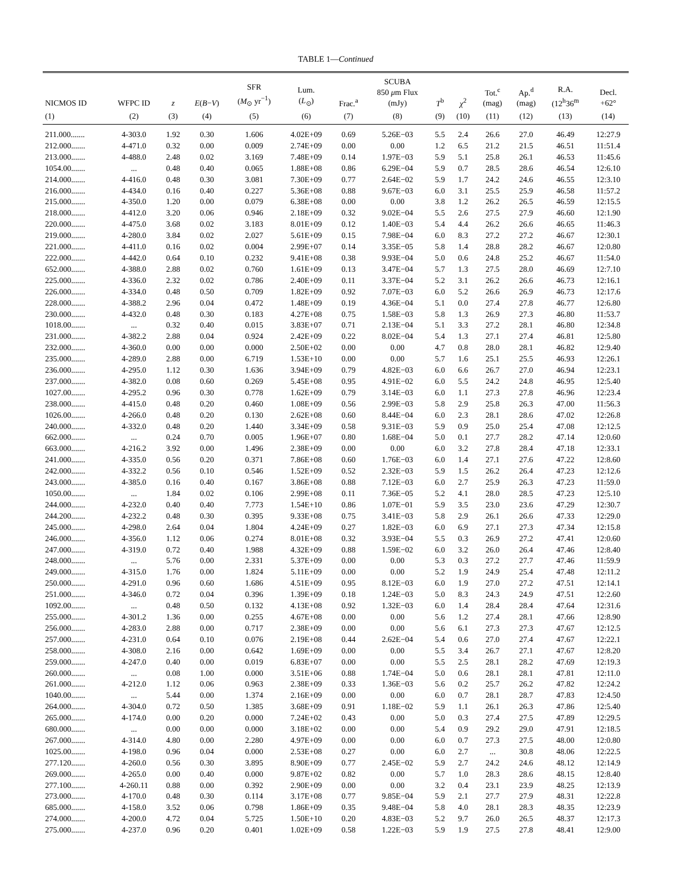TABLE 1—Continued
| NICMOS ID | WFPC ID | z | E ( B − V ) | SFR ( M<sub>⊙</sub> yr<sup>−1</sup>) | Lum. ( L<sub>⊙</sub>) | Frac.<sup>a</sup> | SCUBA 850 μ m Flux (mJy) | T<sup>b</sup> | χ<sup>2</sup> | Tot.<sup>c</sup> (mag) | Ap.<sup>d</sup> (mag) | R.A. (12<sup>h</sup>36<sup>m</sup> | Decl. +62° |
| --- | --- | --- | --- | --- | --- | --- | --- | --- | --- | --- | --- | --- | --- |
| (1) | (2) | (3) | (4) | (5) | (6) | (7) | (8) | (9) | (10) | (11) | (12) | (13) | (14) |
| 211.000....... | 4-303.0 | 1.92 | 0.30 | 1.606 | 4.02E+09 | 0.69 | 5.26E−03 | 5.5 | 2.4 | 26.6 | 27.0 | 46.49 | 12:27.9 |
| 212.000....... | 4-471.0 | 0.32 | 0.00 | 0.009 | 2.74E+09 | 0.00 | 0.00 | 1.2 | 6.5 | 21.2 | 21.5 | 46.51 | 11:51.4 |
| 213.000....... | 4-488.0 | 2.48 | 0.02 | 3.169 | 7.48E+09 | 0.14 | 1.97E−03 | 5.9 | 5.1 | 25.8 | 26.1 | 46.53 | 11:45.6 |
| 1054.00....... | ... | 0.48 | 0.40 | 0.065 | 1.88E+08 | 0.86 | 6.29E−04 | 5.9 | 0.7 | 28.5 | 28.6 | 46.54 | 12:6.10 |
| 214.000....... | 4-416.0 | 0.48 | 0.30 | 3.081 | 7.30E+09 | 0.77 | 2.64E−02 | 5.9 | 1.7 | 24.2 | 24.6 | 46.55 | 12:3.10 |
| 216.000....... | 4-434.0 | 0.16 | 0.40 | 0.227 | 5.36E+08 | 0.88 | 9.67E−03 | 6.0 | 3.1 | 25.5 | 25.9 | 46.58 | 11:57.2 |
| 215.000....... | 4-350.0 | 1.20 | 0.00 | 0.079 | 6.38E+08 | 0.00 | 0.00 | 3.8 | 1.2 | 26.2 | 26.5 | 46.59 | 12:15.5 |
| 218.000....... | 4-412.0 | 3.20 | 0.06 | 0.946 | 2.18E+09 | 0.32 | 9.02E−04 | 5.5 | 2.6 | 27.5 | 27.9 | 46.60 | 12:1.90 |
| 220.000....... | 4-475.0 | 3.68 | 0.02 | 3.183 | 8.01E+09 | 0.12 | 1.40E−03 | 5.4 | 4.4 | 26.2 | 26.6 | 46.65 | 11:46.3 |
| 219.000....... | 4-280.0 | 3.84 | 0.02 | 2.027 | 5.61E+09 | 0.15 | 7.98E−04 | 6.0 | 8.3 | 27.2 | 27.2 | 46.67 | 12:30.1 |
| 221.000....... | 4-411.0 | 0.16 | 0.02 | 0.004 | 2.99E+07 | 0.14 | 3.35E−05 | 5.8 | 1.4 | 28.8 | 28.2 | 46.67 | 12:0.80 |
| 222.000....... | 4-442.0 | 0.64 | 0.10 | 0.232 | 9.41E+08 | 0.38 | 9.93E−04 | 5.0 | 0.6 | 24.8 | 25.2 | 46.67 | 11:54.0 |
| 652.000....... | 4-388.0 | 2.88 | 0.02 | 0.760 | 1.61E+09 | 0.13 | 3.47E−04 | 5.7 | 1.3 | 27.5 | 28.0 | 46.69 | 12:7.10 |
| 225.000....... | 4-336.0 | 2.32 | 0.02 | 0.786 | 2.40E+09 | 0.11 | 3.37E−04 | 5.2 | 3.1 | 26.2 | 26.6 | 46.73 | 12:16.1 |
| 226.000....... | 4-334.0 | 0.48 | 0.50 | 0.709 | 1.82E+09 | 0.92 | 7.07E−03 | 6.0 | 5.2 | 26.6 | 26.9 | 46.73 | 12:17.6 |
| 228.000....... | 4-388.2 | 2.96 | 0.04 | 0.472 | 1.48E+09 | 0.19 | 4.36E−04 | 5.1 | 0.0 | 27.4 | 27.8 | 46.77 | 12:6.80 |
| 230.000....... | 4-432.0 | 0.48 | 0.30 | 0.183 | 4.27E+08 | 0.75 | 1.58E−03 | 5.8 | 1.3 | 26.9 | 27.3 | 46.80 | 11:53.7 |
| 1018.00....... | ... | 0.32 | 0.40 | 0.015 | 3.83E+07 | 0.71 | 2.13E−04 | 5.1 | 3.3 | 27.2 | 28.1 | 46.80 | 12:34.8 |
| 231.000....... | 4-382.2 | 2.88 | 0.04 | 0.924 | 2.42E+09 | 0.22 | 8.02E−04 | 5.4 | 1.3 | 27.1 | 27.4 | 46.81 | 12:5.80 |
| 232.000....... | 4-360.0 | 0.00 | 0.00 | 0.000 | 2.50E+02 | 0.00 | 0.00 | 4.7 | 0.8 | 28.0 | 28.1 | 46.82 | 12:9.40 |
| 235.000....... | 4-289.0 | 2.88 | 0.00 | 6.719 | 1.53E+10 | 0.00 | 0.00 | 5.7 | 1.6 | 25.1 | 25.5 | 46.93 | 12:26.1 |
| 236.000....... | 4-295.0 | 1.12 | 0.30 | 1.636 | 3.94E+09 | 0.79 | 4.82E−03 | 6.0 | 6.6 | 26.7 | 27.0 | 46.94 | 12:23.1 |
| 237.000....... | 4-382.0 | 0.08 | 0.60 | 0.269 | 5.45E+08 | 0.95 | 4.91E−02 | 6.0 | 5.5 | 24.2 | 24.8 | 46.95 | 12:5.40 |
| 1027.00....... | 4-295.2 | 0.96 | 0.30 | 0.778 | 1.62E+09 | 0.79 | 3.14E−03 | 6.0 | 1.1 | 27.3 | 27.8 | 46.96 | 12:23.4 |
| 238.000....... | 4-415.0 | 0.48 | 0.20 | 0.460 | 1.08E+09 | 0.56 | 2.99E−03 | 5.8 | 2.9 | 25.8 | 26.3 | 47.00 | 11:56.3 |
| 1026.00....... | 4-266.0 | 0.48 | 0.20 | 0.130 | 2.62E+08 | 0.60 | 8.44E−04 | 6.0 | 2.3 | 28.1 | 28.6 | 47.02 | 12:26.8 |
| 240.000....... | 4-332.0 | 0.48 | 0.20 | 1.440 | 3.34E+09 | 0.58 | 9.31E−03 | 5.9 | 0.9 | 25.0 | 25.4 | 47.08 | 12:12.5 |
| 662.000....... | ... | 0.24 | 0.70 | 0.005 | 1.96E+07 | 0.80 | 1.68E−04 | 5.0 | 0.1 | 27.7 | 28.2 | 47.14 | 12:0.60 |
| 663.000....... | 4-216.2 | 3.92 | 0.00 | 1.496 | 2.38E+09 | 0.00 | 0.00 | 6.0 | 3.2 | 27.8 | 28.4 | 47.18 | 12:33.1 |
| 241.000....... | 4-335.0 | 0.56 | 0.20 | 0.371 | 7.86E+08 | 0.60 | 1.76E−03 | 6.0 | 1.4 | 27.1 | 27.6 | 47.22 | 12:8.60 |
| 242.000....... | 4-332.2 | 0.56 | 0.10 | 0.546 | 1.52E+09 | 0.52 | 2.32E−03 | 5.9 | 1.5 | 26.2 | 26.4 | 47.23 | 12:12.6 |
| 243.000....... | 4-385.0 | 0.16 | 0.40 | 0.167 | 3.86E+08 | 0.88 | 7.12E−03 | 6.0 | 2.7 | 25.9 | 26.3 | 47.23 | 11:59.0 |
| 1050.00....... | ... | 1.84 | 0.02 | 0.106 | 2.99E+08 | 0.11 | 7.36E−05 | 5.2 | 4.1 | 28.0 | 28.5 | 47.23 | 12:5.10 |
| 244.000....... | 4-232.0 | 0.40 | 0.40 | 7.773 | 1.54E+10 | 0.86 | 1.07E−01 | 5.9 | 3.5 | 23.0 | 23.6 | 47.29 | 12:30.7 |
| 244.200....... | 4-232.2 | 0.48 | 0.30 | 0.395 | 9.33E+08 | 0.75 | 3.41E−03 | 5.8 | 2.9 | 26.1 | 26.6 | 47.33 | 12:29.0 |
| 245.000....... | 4-298.0 | 2.64 | 0.04 | 1.804 | 4.24E+09 | 0.27 | 1.82E−03 | 6.0 | 6.9 | 27.1 | 27.3 | 47.34 | 12:15.8 |
| 246.000....... | 4-356.0 | 1.12 | 0.06 | 0.274 | 8.01E+08 | 0.32 | 3.93E−04 | 5.5 | 0.3 | 26.9 | 27.2 | 47.41 | 12:0.60 |
| 247.000....... | 4-319.0 | 0.72 | 0.40 | 1.988 | 4.32E+09 | 0.88 | 1.59E−02 | 6.0 | 3.2 | 26.0 | 26.4 | 47.46 | 12:8.40 |
| 248.000....... | ... | 5.76 | 0.00 | 2.331 | 5.37E+09 | 0.00 | 0.00 | 5.3 | 0.3 | 27.2 | 27.7 | 47.46 | 11:59.9 |
| 249.000....... | 4-315.0 | 1.76 | 0.00 | 1.824 | 5.11E+09 | 0.00 | 0.00 | 5.2 | 1.9 | 24.9 | 25.4 | 47.48 | 12:11.2 |
| 250.000....... | 4-291.0 | 0.96 | 0.60 | 1.686 | 4.51E+09 | 0.95 | 8.12E−03 | 6.0 | 1.9 | 27.0 | 27.2 | 47.51 | 12:14.1 |
| 251.000....... | 4-346.0 | 0.72 | 0.04 | 0.396 | 1.39E+09 | 0.18 | 1.24E−03 | 5.0 | 8.3 | 24.3 | 24.9 | 47.51 | 12:2.60 |
| 1092.00....... | ... | 0.48 | 0.50 | 0.132 | 4.13E+08 | 0.92 | 1.32E−03 | 6.0 | 1.4 | 28.4 | 28.4 | 47.64 | 12:31.6 |
| 255.000....... | 4-301.2 | 1.36 | 0.00 | 0.255 | 4.67E+08 | 0.00 | 0.00 | 5.6 | 1.2 | 27.4 | 28.1 | 47.66 | 12:8.90 |
| 256.000....... | 4-283.0 | 2.88 | 0.00 | 0.717 | 2.38E+09 | 0.00 | 0.00 | 5.6 | 6.1 | 27.3 | 27.3 | 47.67 | 12:12.5 |
| 257.000....... | 4-231.0 | 0.64 | 0.10 | 0.076 | 2.19E+08 | 0.44 | 2.62E−04 | 5.4 | 0.6 | 27.0 | 27.4 | 47.67 | 12:22.1 |
| 258.000....... | 4-308.0 | 2.16 | 0.00 | 0.642 | 1.69E+09 | 0.00 | 0.00 | 5.5 | 3.4 | 26.7 | 27.1 | 47.67 | 12:8.20 |
| 259.000....... | 4-247.0 | 0.40 | 0.00 | 0.019 | 6.83E+07 | 0.00 | 0.00 | 5.5 | 2.5 | 28.1 | 28.2 | 47.69 | 12:19.3 |
| 260.000....... | ... | 0.08 | 1.00 | 0.000 | 3.51E+06 | 0.88 | 1.74E−04 | 5.0 | 0.6 | 28.1 | 28.1 | 47.81 | 12:11.0 |
| 261.000....... | 4-212.0 | 1.12 | 0.06 | 0.963 | 2.38E+09 | 0.33 | 1.36E−03 | 5.6 | 0.2 | 25.7 | 26.2 | 47.82 | 12:24.2 |
| 1040.00....... | ... | 5.44 | 0.00 | 1.374 | 2.16E+09 | 0.00 | 0.00 | 6.0 | 0.7 | 28.1 | 28.7 | 47.83 | 12:4.50 |
| 264.000....... | 4-304.0 | 0.72 | 0.50 | 1.385 | 3.68E+09 | 0.91 | 1.18E−02 | 5.9 | 1.1 | 26.1 | 26.3 | 47.86 | 12:5.40 |
| 265.000....... | 4-174.0 | 0.00 | 0.20 | 0.000 | 7.24E+02 | 0.43 | 0.00 | 5.0 | 0.3 | 27.4 | 27.5 | 47.89 | 12:29.5 |
| 680.000....... | ... | 0.00 | 0.00 | 0.000 | 3.18E+02 | 0.00 | 0.00 | 5.4 | 0.9 | 29.2 | 29.0 | 47.91 | 12:18.5 |
| 267.000....... | 4-314.0 | 4.80 | 0.00 | 2.280 | 4.97E+09 | 0.00 | 0.00 | 6.0 | 0.7 | 27.3 | 27.5 | 48.00 | 12:0.80 |
| 1025.00....... | 4-198.0 | 0.96 | 0.04 | 0.000 | 2.53E+08 | 0.27 | 0.00 | 6.0 | 2.7 | ... | 30.8 | 48.06 | 12:22.5 |
| 277.120....... | 4-260.0 | 0.56 | 0.30 | 3.895 | 8.90E+09 | 0.77 | 2.45E−02 | 5.9 | 2.7 | 24.2 | 24.6 | 48.12 | 12:14.9 |
| 269.000....... | 4-265.0 | 0.00 | 0.40 | 0.000 | 9.87E+02 | 0.82 | 0.00 | 5.7 | 1.0 | 28.3 | 28.6 | 48.15 | 12:8.40 |
| 277.100....... | 4-260.11 | 0.88 | 0.00 | 0.392 | 2.90E+09 | 0.00 | 0.00 | 3.2 | 0.4 | 23.1 | 23.9 | 48.25 | 12:13.9 |
| 273.000....... | 4-170.0 | 0.48 | 0.30 | 0.114 | 3.17E+08 | 0.77 | 9.85E−04 | 5.9 | 2.1 | 27.7 | 27.9 | 48.31 | 12:22.8 |
| 685.000....... | 4-158.0 | 3.52 | 0.06 | 0.798 | 1.86E+09 | 0.35 | 9.48E−04 | 5.8 | 4.0 | 28.1 | 28.3 | 48.35 | 12:23.9 |
| 274.000....... | 4-200.0 | 4.72 | 0.04 | 5.725 | 1.50E+10 | 0.20 | 4.83E−03 | 5.2 | 9.7 | 26.0 | 26.5 | 48.37 | 12:17.3 |
| 275.000....... | 4-237.0 | 0.96 | 0.20 | 0.401 | 1.02E+09 | 0.58 | 1.22E−03 | 5.9 | 1.9 | 27.5 | 27.8 | 48.41 | 12:9.00 |